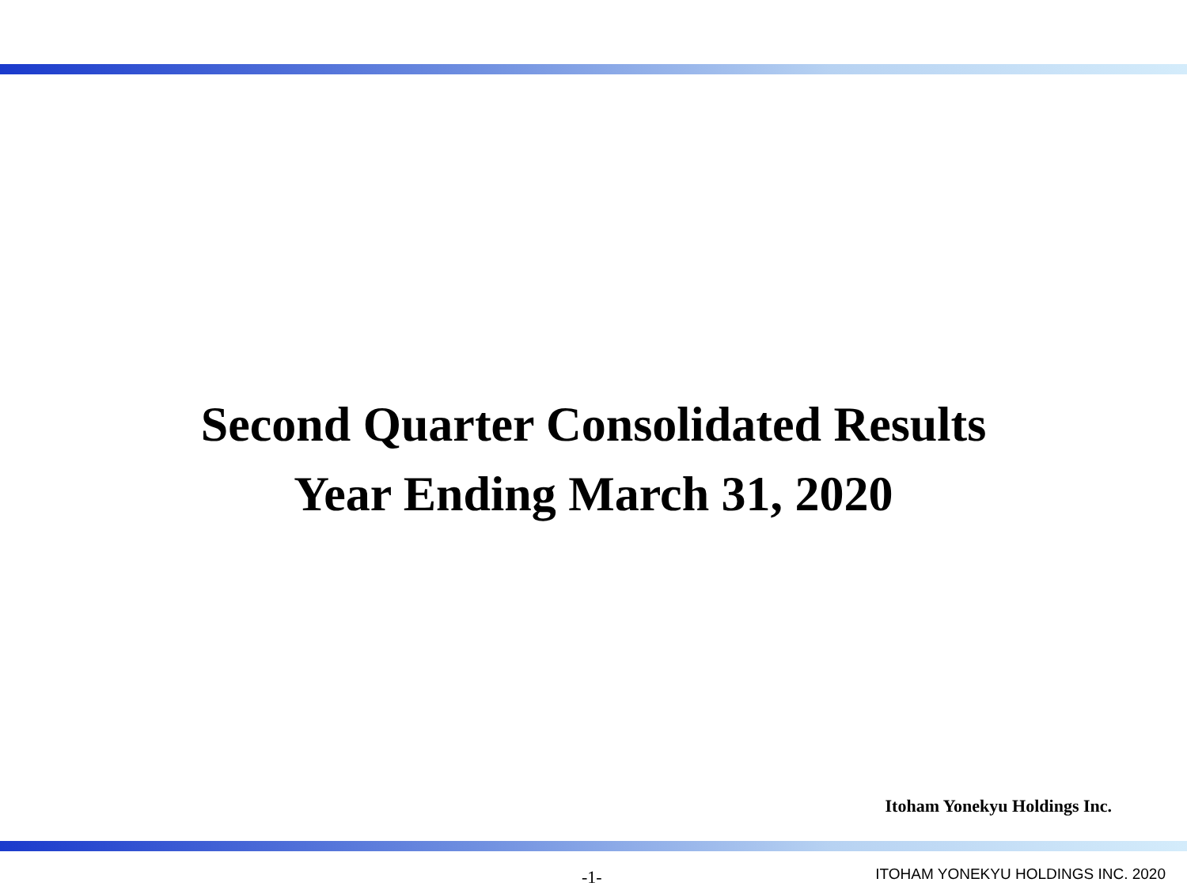Second Quarter Consolidated Results
Year Ending March 31, 2020
Itoham Yonekyu Holdings Inc.
-1- ITOHAM YONEKYU HOLDINGS INC. 2020